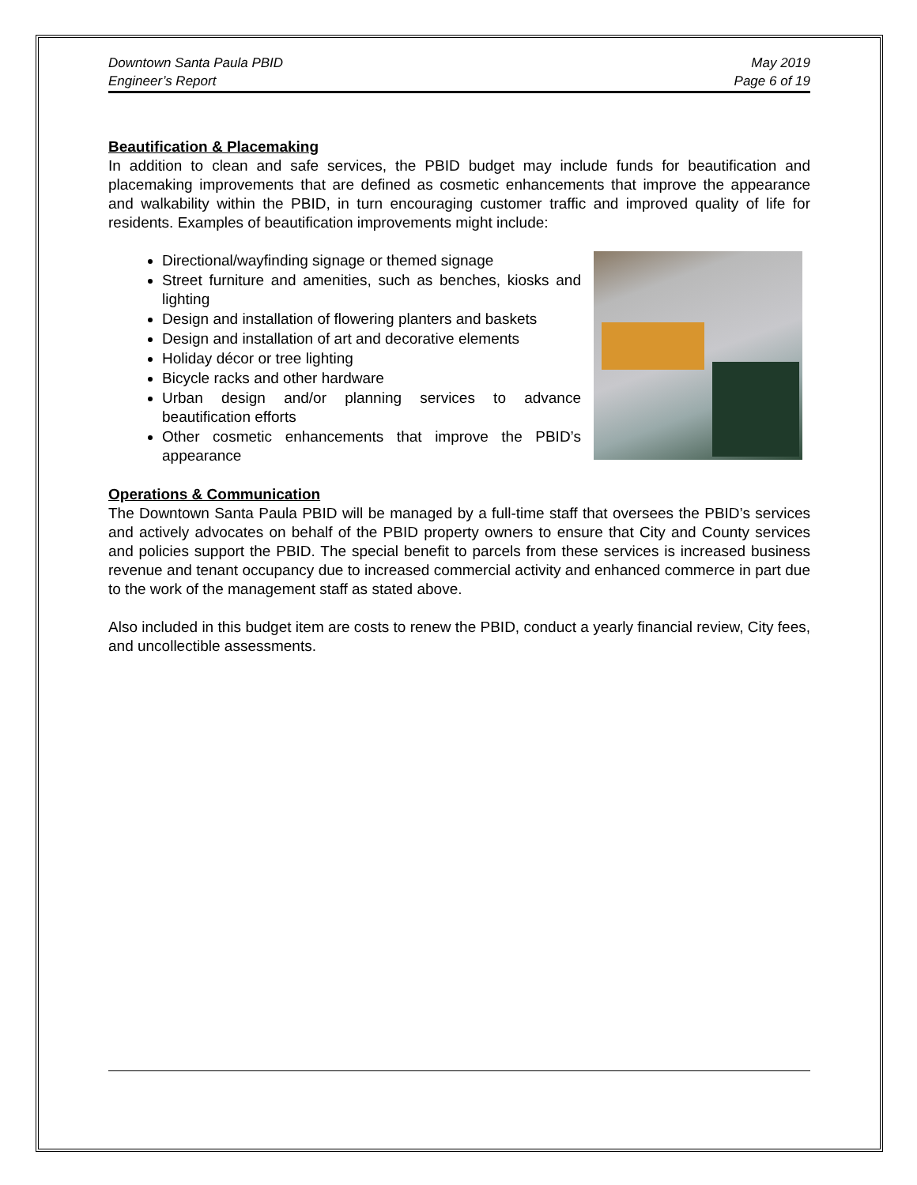Downtown Santa Paula PBID
Engineer’s Report
May 2019
Page 6 of 19
Beautification & Placemaking
In addition to clean and safe services, the PBID budget may include funds for beautification and placemaking improvements that are defined as cosmetic enhancements that improve the appearance and walkability within the PBID, in turn encouraging customer traffic and improved quality of life for residents. Examples of beautification improvements might include:
Directional/wayfinding signage or themed signage
Street furniture and amenities, such as benches, kiosks and lighting
Design and installation of flowering planters and baskets
Design and installation of art and decorative elements
Holiday décor or tree lighting
Bicycle racks and other hardware
Urban design and/or planning services to advance beautification efforts
Other cosmetic enhancements that improve the PBID’s appearance
Operations & Communication
The Downtown Santa Paula PBID will be managed by a full-time staff that oversees the PBID’s services and actively advocates on behalf of the PBID property owners to ensure that City and County services and policies support the PBID. The special benefit to parcels from these services is increased business revenue and tenant occupancy due to increased commercial activity and enhanced commerce in part due to the work of the management staff as stated above.
Also included in this budget item are costs to renew the PBID, conduct a yearly financial review, City fees, and uncollectible assessments.